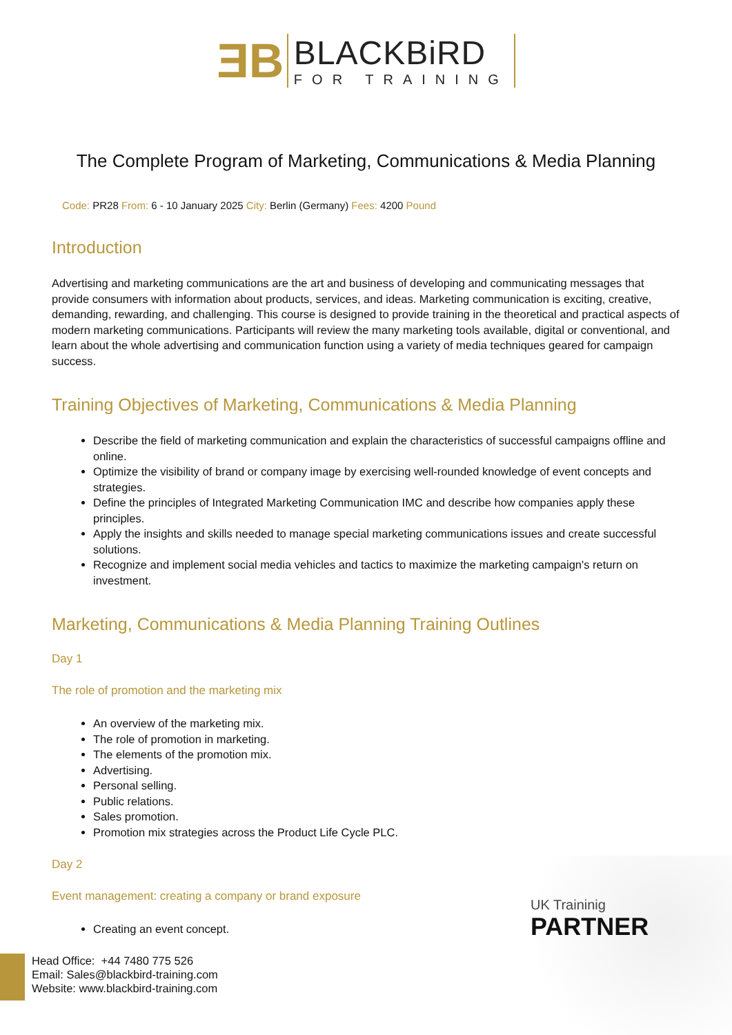ƎB
BLACKBiRD
FOR TRAINING
The Complete Program of Marketing, Communications & Media Planning
Code: PR28 From: 6 - 10 January 2025 City: Berlin (Germany) Fees: 4200 Pound
Introduction
Advertising and marketing communications are the art and business of developing and communicating messages that provide consumers with information about products, services, and ideas. Marketing communication is exciting, creative, demanding, rewarding, and challenging. This course is designed to provide training in the theoretical and practical aspects of modern marketing communications. Participants will review the many marketing tools available, digital or conventional, and learn about the whole advertising and communication function using a variety of media techniques geared for campaign success.
Training Objectives of Marketing, Communications & Media Planning
Describe the field of marketing communication and explain the characteristics of successful campaigns offline and online.
Optimize the visibility of brand or company image by exercising well-rounded knowledge of event concepts and strategies.
Define the principles of Integrated Marketing Communication IMC and describe how companies apply these principles.
Apply the insights and skills needed to manage special marketing communications issues and create successful solutions.
Recognize and implement social media vehicles and tactics to maximize the marketing campaign's return on investment.
Marketing, Communications & Media Planning Training Outlines
Day 1
The role of promotion and the marketing mix
An overview of the marketing mix.
The role of promotion in marketing.
The elements of the promotion mix.
Advertising.
Personal selling.
Public relations.
Sales promotion.
Promotion mix strategies across the Product Life Cycle PLC.
Day 2
Event management: creating a company or brand exposure
Creating an event concept.
UK Traininig
PARTNER
Head Office: +44 7480 775 526
Email: Sales@blackbird-training.com
Website: www.blackbird-training.com